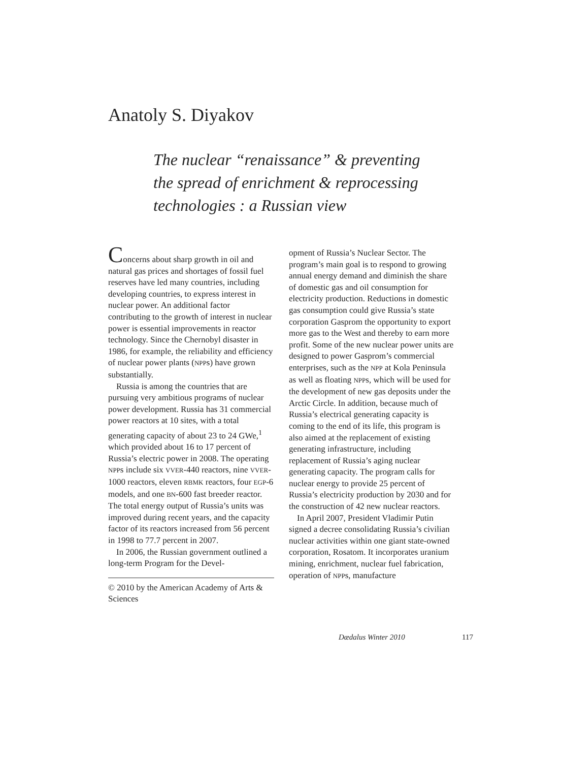Anatoly S. Diyakov
The nuclear “renaissance” & preventing
the spread of enrichment & reprocessing
technologies : a Russian view
Concerns about sharp growth in oil and natural gas prices and shortages of fossil fuel reserves have led many countries, including developing countries, to express interest in nuclear power. An additional factor contributing to the growth of interest in nuclear power is essential improvements in reactor technology. Since the Chernobyl disaster in 1986, for example, the reliability and efficiency of nuclear power plants (NPPs) have grown substantially.
Russia is among the countries that are pursuing very ambitious programs of nuclear power development. Russia has 31 commercial power reactors at 10 sites, with a total generating capacity of about 23 to 24 GWe,<sup>1</sup> which provided about 16 to 17 percent of Russia’s electric power in 2008. The operating NPPs include six VVER-440 reactors, nine VVER-1000 reactors, eleven RBMK reactors, four EGP-6 models, and one BN-600 fast breeder reactor. The total energy output of Russia’s units was improved during recent years, and the capacity factor of its reactors increased from 56 percent in 1998 to 77.7 percent in 2007.
In 2006, the Russian government outlined a long-term Program for the Devel-
© 2010 by the American Academy of Arts & Sciences
opment of Russia’s Nuclear Sector. The program’s main goal is to respond to growing annual energy demand and diminish the share of domestic gas and oil consumption for electricity production. Reductions in domestic gas consumption could give Russia’s state corporation Gasprom the opportunity to export more gas to the West and thereby to earn more profit. Some of the new nuclear power units are designed to power Gasprom’s commercial enterprises, such as the NPP at Kola Peninsula as well as floating NPPs, which will be used for the development of new gas deposits under the Arctic Circle. In addition, because much of Russia’s electrical generating capacity is coming to the end of its life, this program is also aimed at the replacement of existing generating infrastructure, including replacement of Russia’s aging nuclear generating capacity. The program calls for nuclear energy to provide 25 percent of Russia’s electricity production by 2030 and for the construction of 42 new nuclear reactors.
In April 2007, President Vladimir Putin signed a decree consolidating Russia’s civilian nuclear activities within one giant state-owned corporation, Rosatom. It incorporates uranium mining, enrichment, nuclear fuel fabrication, operation of NPPs, manufacture
Dædalus Winter 2010 117